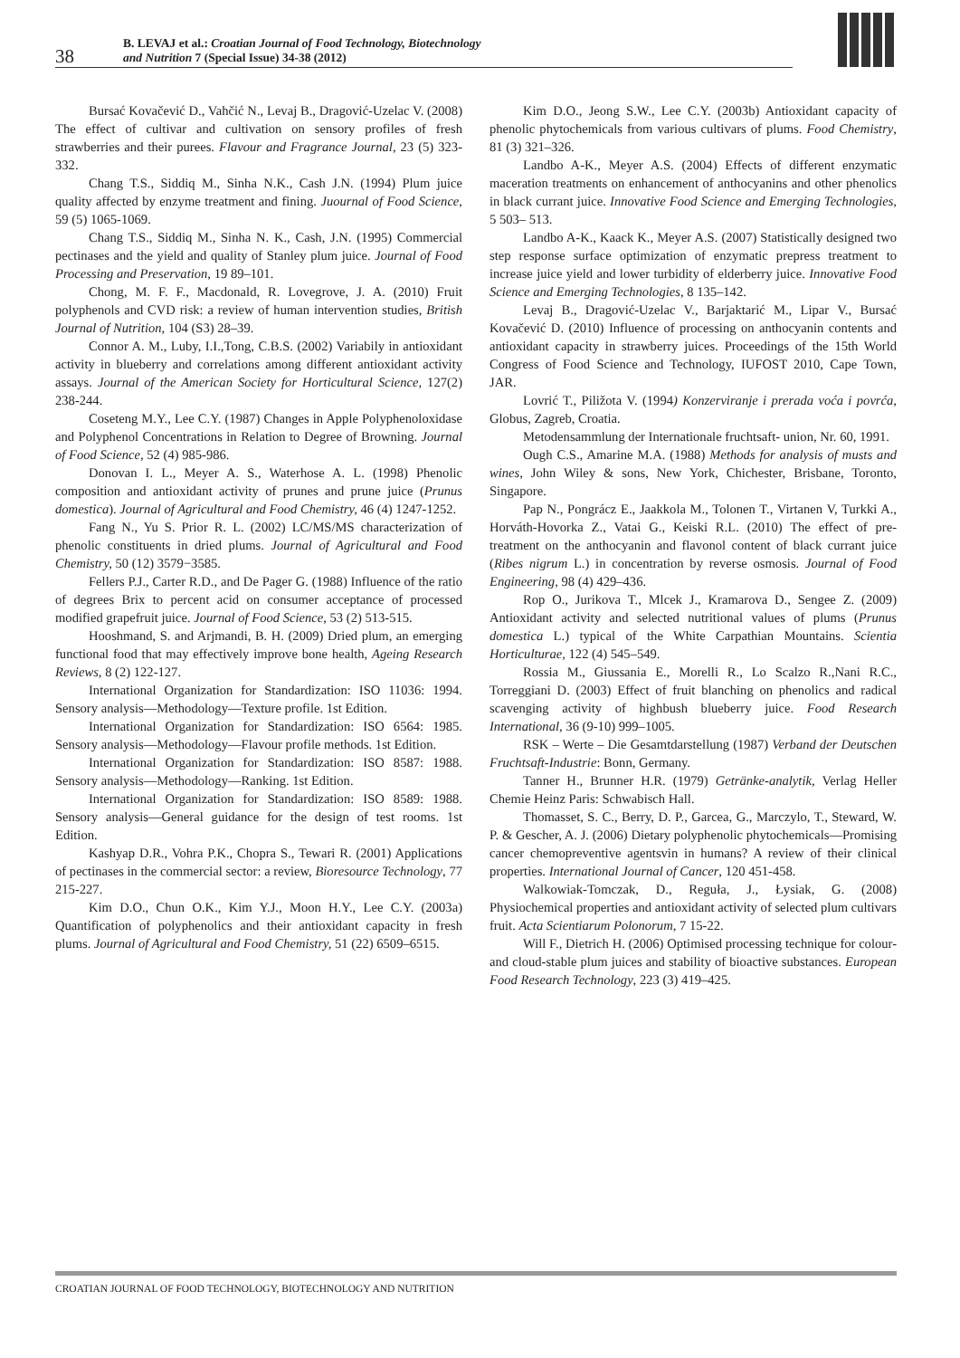38
B. LEVAJ et al.: Croatian Journal of Food Technology, Biotechnology
and Nutrition 7 (Special Issue) 34-38 (2012)
Bursać Kovačević D., Vahčić N., Levaj B., Dragović-Uzelac V. (2008) The effect of cultivar and cultivation on sensory profiles of fresh strawberries and their purees. Flavour and Fragrance Journal, 23 (5) 323-332.
Chang T.S., Siddiq M., Sinha N.K., Cash J.N. (1994) Plum juice quality affected by enzyme treatment and fining. Juournal of Food Science, 59 (5) 1065-1069.
Chang T.S., Siddiq M., Sinha N. K., Cash, J.N. (1995) Commercial pectinases and the yield and quality of Stanley plum juice. Journal of Food Processing and Preservation, 19 89–101.
Chong, M. F. F., Macdonald, R. Lovegrove, J. A. (2010) Fruit polyphenols and CVD risk: a review of human intervention studies, British Journal of Nutrition, 104 (S3) 28–39.
Connor A. M., Luby, I.I.,Tong, C.B.S. (2002) Variabily in antioxidant activity in blueberry and correlations among different antioxidant activity assays. Journal of the American Society for Horticultural Science, 127(2) 238-244.
Coseteng M.Y., Lee C.Y. (1987) Changes in Apple Polyphenoloxidase and Polyphenol Concentrations in Relation to Degree of Browning. Journal of Food Science, 52 (4) 985-986.
Donovan I. L., Meyer A. S., Waterhose A. L. (1998) Phenolic composition and antioxidant activity of prunes and prune juice (Prunus domestica). Journal of Agricultural and Food Chemistry, 46 (4) 1247-1252.
Fang N., Yu S. Prior R. L. (2002) LC/MS/MS characterization of phenolic constituents in dried plums. Journal of Agricultural and Food Chemistry, 50 (12) 3579−3585.
Fellers P.J., Carter R.D., and De Pager G. (1988) Influence of the ratio of degrees Brix to percent acid on consumer acceptance of processed modified grapefruit juice. Journal of Food Science, 53 (2) 513-515.
Hooshmand, S. and Arjmandi, B. H. (2009) Dried plum, an emerging functional food that may effectively improve bone health, Ageing Research Reviews, 8 (2) 122-127.
International Organization for Standardization: ISO 11036: 1994. Sensory analysis—Methodology—Texture profile. 1st Edition.
International Organization for Standardization: ISO 6564: 1985. Sensory analysis—Methodology—Flavour profile methods. 1st Edition.
International Organization for Standardization: ISO 8587: 1988. Sensory analysis—Methodology—Ranking. 1st Edition.
International Organization for Standardization: ISO 8589: 1988. Sensory analysis—General guidance for the design of test rooms. 1st Edition.
Kashyap D.R., Vohra P.K., Chopra S., Tewari R. (2001) Applications of pectinases in the commercial sector: a review, Bioresource Technology, 77 215-227.
Kim D.O., Chun O.K., Kim Y.J., Moon H.Y., Lee C.Y. (2003a) Quantification of polyphenolics and their antioxidant capacity in fresh plums. Journal of Agricultural and Food Chemistry, 51 (22) 6509–6515.
Kim D.O., Jeong S.W., Lee C.Y. (2003b) Antioxidant capacity of phenolic phytochemicals from various cultivars of plums. Food Chemistry, 81 (3) 321–326.
Landbo A-K., Meyer A.S. (2004) Effects of different enzymatic maceration treatments on enhancement of anthocyanins and other phenolics in black currant juice. Innovative Food Science and Emerging Technologies, 5 503– 513.
Landbo A-K., Kaack K., Meyer A.S. (2007) Statistically designed two step response surface optimization of enzymatic prepress treatment to increase juice yield and lower turbidity of elderberry juice. Innovative Food Science and Emerging Technologies, 8 135–142.
Levaj B., Dragović-Uzelac V., Barjaktarić M., Lipar V., Bursać Kovačević D. (2010) Influence of processing on anthocyanin contents and antioxidant capacity in strawberry juices. Proceedings of the 15th World Congress of Food Science and Technology, IUFOST 2010, Cape Town, JAR.
Lovrić T., Piližota V. (1994) Konzerviranje i prerada voća i povrća, Globus, Zagreb, Croatia.
Metodensammlung der Internationale fruchtsaft- union, Nr. 60, 1991.
Ough C.S., Amarine M.A. (1988) Methods for analysis of musts and wines, John Wiley & sons, New York, Chichester, Brisbane, Toronto, Singapore.
Pap N., Pongrácz E., Jaakkola M., Tolonen T., Virtanen V, Turkki A., Horváth-Hovorka Z., Vatai G., Keiski R.L. (2010) The effect of pre-treatment on the anthocyanin and flavonol content of black currant juice (Ribes nigrum L.) in concentration by reverse osmosis. Journal of Food Engineering, 98 (4) 429–436.
Rop O., Jurikova T., Mlcek J., Kramarova D., Sengee Z. (2009) Antioxidant activity and selected nutritional values of plums (Prunus domestica L.) typical of the White Carpathian Mountains. Scientia Horticulturae, 122 (4) 545–549.
Rossia M., Giussania E., Morelli R., Lo Scalzo R.,Nani R.C., Torreggiani D. (2003) Effect of fruit blanching on phenolics and radical scavenging activity of highbush blueberry juice. Food Research International, 36 (9-10) 999–1005.
RSK – Werte – Die Gesamtdarstellung (1987) Verband der Deutschen Fruchtsaft-Industrie: Bonn, Germany.
Tanner H., Brunner H.R. (1979) Getränke-analytik, Verlag Heller Chemie Heinz Paris: Schwabisch Hall.
Thomasset, S. C., Berry, D. P., Garcea, G., Marczylo, T., Steward, W. P. & Gescher, A. J. (2006) Dietary polyphenolic phytochemicals—Promising cancer chemopreventive agentsvin in humans? A review of their clinical properties. International Journal of Cancer, 120 451-458.
Walkowiak-Tomczak, D., Reguła, J., Łysiak, G. (2008) Physiochemical properties and antioxidant activity of selected plum cultivars fruit. Acta Scientiarum Polonorum, 7 15-22.
Will F., Dietrich H. (2006) Optimised processing technique for colour- and cloud-stable plum juices and stability of bioactive substances. European Food Research Technology, 223 (3) 419–425.
CROATIAN JOURNAL OF FOOD TECHNOLOGY, BIOTECHNOLOGY AND NUTRITION